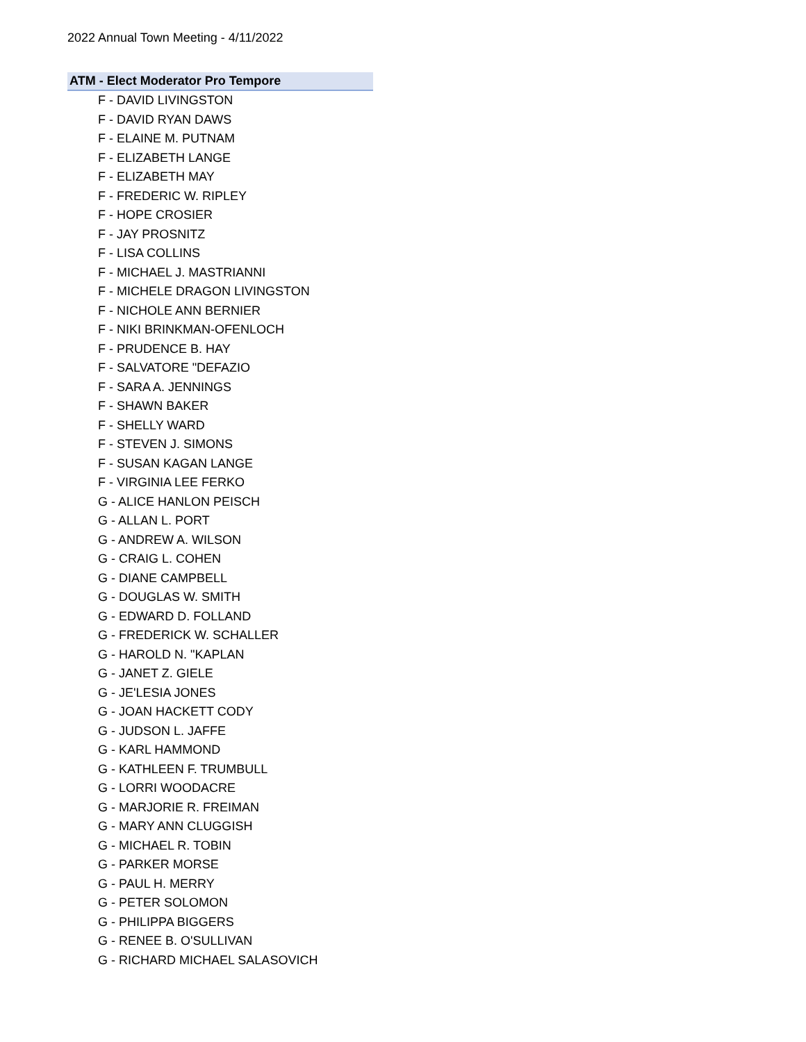2022 Annual Town Meeting - 4/11/2022
ATM - Elect Moderator Pro Tempore
F - DAVID LIVINGSTON
F - DAVID RYAN DAWS
F - ELAINE M. PUTNAM
F - ELIZABETH LANGE
F - ELIZABETH MAY
F - FREDERIC W. RIPLEY
F - HOPE CROSIER
F - JAY PROSNITZ
F - LISA COLLINS
F - MICHAEL J. MASTRIANNI
F - MICHELE DRAGON LIVINGSTON
F - NICHOLE ANN BERNIER
F - NIKI BRINKMAN-OFENLOCH
F - PRUDENCE B. HAY
F - SALVATORE "DEFAZIO
F - SARA A. JENNINGS
F - SHAWN BAKER
F - SHELLY WARD
F - STEVEN J. SIMONS
F - SUSAN KAGAN LANGE
F - VIRGINIA LEE FERKO
G - ALICE HANLON PEISCH
G - ALLAN L. PORT
G - ANDREW A. WILSON
G - CRAIG L. COHEN
G - DIANE CAMPBELL
G - DOUGLAS W. SMITH
G - EDWARD D. FOLLAND
G - FREDERICK W. SCHALLER
G - HAROLD N. "KAPLAN
G - JANET Z. GIELE
G - JE'LESIA JONES
G - JOAN HACKETT CODY
G - JUDSON L. JAFFE
G - KARL HAMMOND
G - KATHLEEN F. TRUMBULL
G - LORRI WOODACRE
G - MARJORIE R. FREIMAN
G - MARY ANN CLUGGISH
G - MICHAEL R. TOBIN
G - PARKER MORSE
G - PAUL H. MERRY
G - PETER SOLOMON
G - PHILIPPA BIGGERS
G - RENEE B. O'SULLIVAN
G - RICHARD MICHAEL SALASOVICH